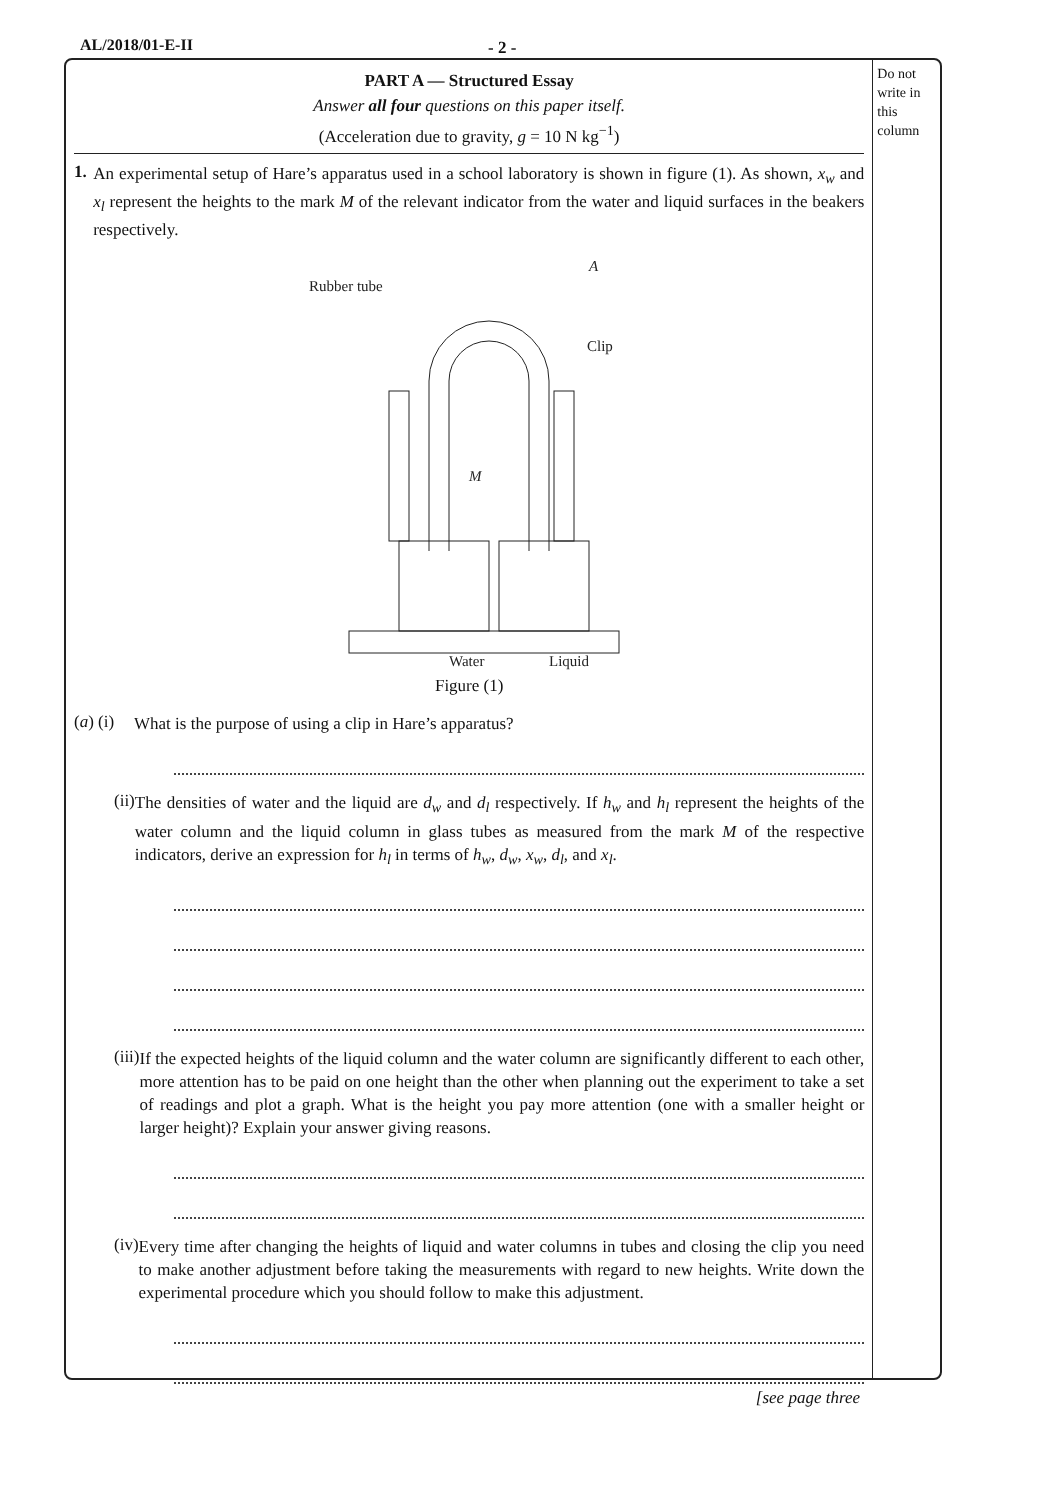AL/2018/01-E-II - 2 -
PART A — Structured Essay
Answer all four questions on this paper itself.
(Acceleration due to gravity, g = 10 N kg<sup>−1</sup>)
1.
An experimental setup of Hare’s apparatus used in a school laboratory is shown in figure (1). As shown, x<sub>w</sub> and x<sub>l</sub> represent the heights to the mark M of the relevant indicator from the water and liquid surfaces in the beakers respectively.
Rubber tube
A
Clip
M
Water
Liquid
Figure (1)
(a) (i)
What is the purpose of using a clip in Hare’s apparatus?
(ii)
The densities of water and the liquid are d<sub>w</sub> and d<sub>l</sub> respectively. If h<sub>w</sub> and h<sub>l</sub> represent the heights of the water column and the liquid column in glass tubes as measured from the mark M of the respective indicators, derive an expression for h<sub>l</sub> in terms of h<sub>w</sub>, d<sub>w</sub>, x<sub>w</sub>, d<sub>l</sub>, and x<sub>l</sub>.
(iii)
If the expected heights of the liquid column and the water column are significantly different to each other, more attention has to be paid on one height than the other when planning out the experiment to take a set of readings and plot a graph. What is the height you pay more attention (one with a smaller height or larger height)? Explain your answer giving reasons.
(iv)
Every time after changing the heights of liquid and water columns in tubes and closing the clip you need to make another adjustment before taking the measurements with regard to new heights. Write down the experimental procedure which you should follow to make this adjustment.
Do not write in this column
[see page three